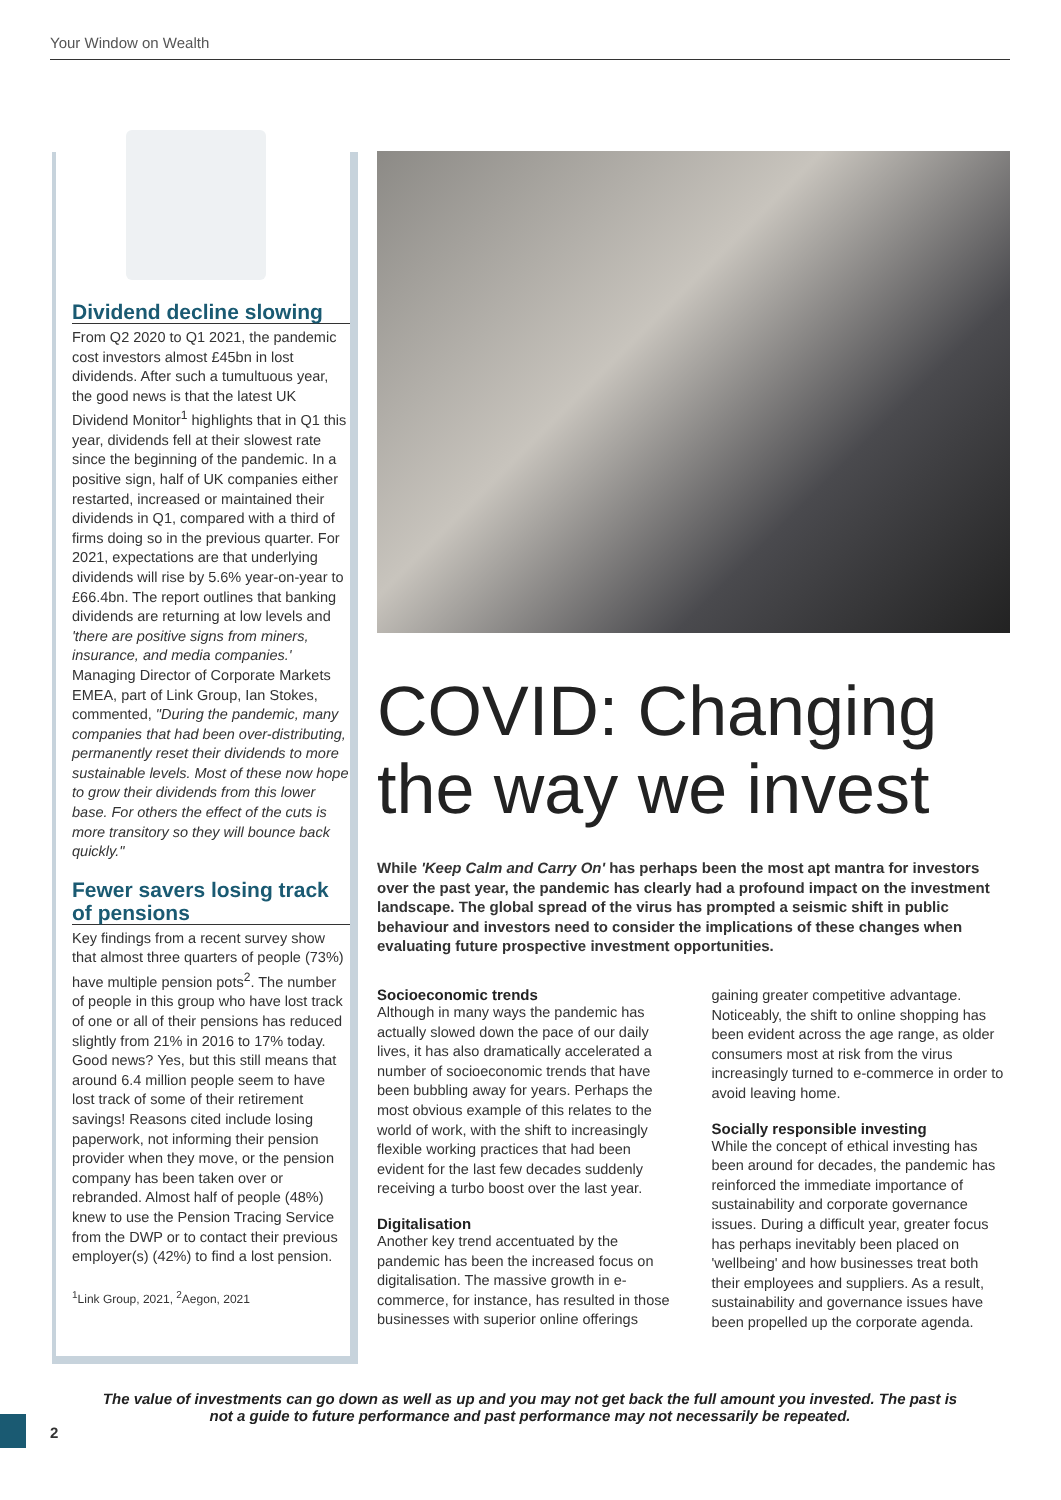Your Window on Wealth
Dividend decline slowing
From Q2 2020 to Q1 2021, the pandemic cost investors almost £45bn in lost dividends. After such a tumultuous year, the good news is that the latest UK Dividend Monitor<sup>1</sup> highlights that in Q1 this year, dividends fell at their slowest rate since the beginning of the pandemic. In a positive sign, half of UK companies either restarted, increased or maintained their dividends in Q1, compared with a third of firms doing so in the previous quarter. For 2021, expectations are that underlying dividends will rise by 5.6% year-on-year to £66.4bn. The report outlines that banking dividends are returning at low levels and 'there are positive signs from miners, insurance, and media companies.' Managing Director of Corporate Markets EMEA, part of Link Group, Ian Stokes, commented, "During the pandemic, many companies that had been over-distributing, permanently reset their dividends to more sustainable levels. Most of these now hope to grow their dividends from this lower base. For others the effect of the cuts is more transitory so they will bounce back quickly."
Fewer savers losing track of pensions
Key findings from a recent survey show that almost three quarters of people (73%) have multiple pension pots<sup>2</sup>. The number of people in this group who have lost track of one or all of their pensions has reduced slightly from 21% in 2016 to 17% today. Good news? Yes, but this still means that around 6.4 million people seem to have lost track of some of their retirement savings! Reasons cited include losing paperwork, not informing their pension provider when they move, or the pension company has been taken over or rebranded. Almost half of people (48%) knew to use the Pension Tracing Service from the DWP or to contact their previous employer(s) (42%) to find a lost pension.
<sup>1</sup> Link Group, 2021, <sup>2</sup>Aegon, 2021
COVID: Changing the way we invest
While 'Keep Calm and Carry On' has perhaps been the most apt mantra for investors over the past year, the pandemic has clearly had a profound impact on the investment landscape. The global spread of the virus has prompted a seismic shift in public behaviour and investors need to consider the implications of these changes when evaluating future prospective investment opportunities.
Socioeconomic trends
Although in many ways the pandemic has actually slowed down the pace of our daily lives, it has also dramatically accelerated a number of socioeconomic trends that have been bubbling away for years. Perhaps the most obvious example of this relates to the world of work, with the shift to increasingly flexible working practices that had been evident for the last few decades suddenly receiving a turbo boost over the last year.
Digitalisation
Another key trend accentuated by the pandemic has been the increased focus on digitalisation. The massive growth in e-commerce, for instance, has resulted in those businesses with superior online offerings gaining greater competitive advantage. Noticeably, the shift to online shopping has been evident across the age range, as older consumers most at risk from the virus increasingly turned to e-commerce in order to avoid leaving home.
Socially responsible investing
While the concept of ethical investing has been around for decades, the pandemic has reinforced the immediate importance of sustainability and corporate governance issues. During a difficult year, greater focus has perhaps inevitably been placed on 'wellbeing' and how businesses treat both their employees and suppliers. As a result, sustainability and governance issues have been propelled up the corporate agenda.
The value of investments can go down as well as up and you may not get back the full amount you invested. The past is not a guide to future performance and past performance may not necessarily be repeated.
2